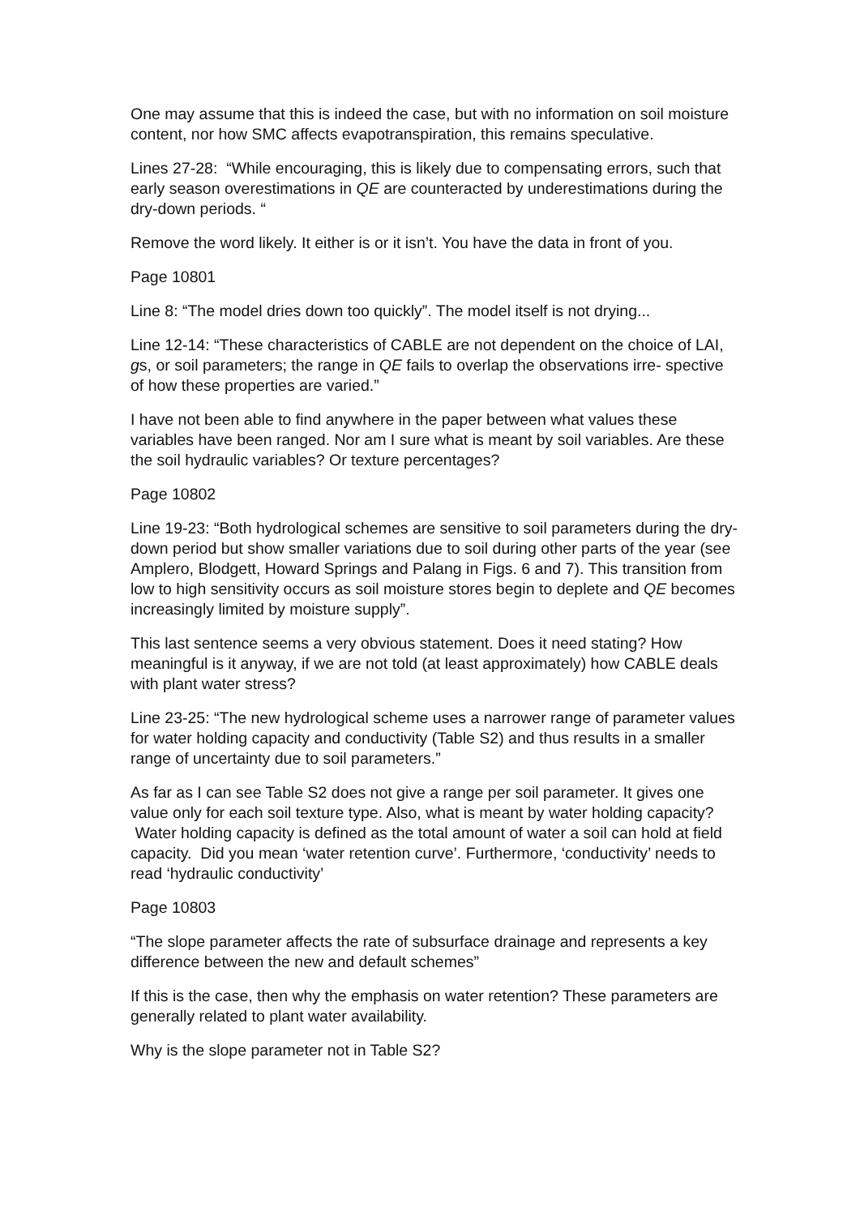One may assume that this is indeed the case, but with no information on soil moisture content, nor how SMC affects evapotranspiration, this remains speculative.
Lines 27-28: “While encouraging, this is likely due to compensating errors, such that early season overestimations in QE are counteracted by underestimations during the dry-down periods. “
Remove the word likely. It either is or it isn’t. You have the data in front of you.
Page 10801
Line 8: “The model dries down too quickly”. The model itself is not drying...
Line 12-14: “These characteristics of CABLE are not dependent on the choice of LAI, gs, or soil parameters; the range in QE fails to overlap the observations irre- spective of how these properties are varied.”
I have not been able to find anywhere in the paper between what values these variables have been ranged. Nor am I sure what is meant by soil variables. Are these the soil hydraulic variables? Or texture percentages?
Page 10802
Line 19-23: “Both hydrological schemes are sensitive to soil parameters during the dry- down period but show smaller variations due to soil during other parts of the year (see Amplero, Blodgett, Howard Springs and Palang in Figs. 6 and 7). This transition from low to high sensitivity occurs as soil moisture stores begin to deplete and QE becomes increasingly limited by moisture supply”.
This last sentence seems a very obvious statement. Does it need stating? How meaningful is it anyway, if we are not told (at least approximately) how CABLE deals with plant water stress?
Line 23-25: “The new hydrological scheme uses a narrower range of parameter values for water holding capacity and conductivity (Table S2) and thus results in a smaller range of uncertainty due to soil parameters.”
As far as I can see Table S2 does not give a range per soil parameter. It gives one value only for each soil texture type. Also, what is meant by water holding capacity? Water holding capacity is defined as the total amount of water a soil can hold at field capacity. Did you mean ‘water retention curve’. Furthermore, ‘conductivity’ needs to read ‘hydraulic conductivity’
Page 10803
“The slope parameter affects the rate of subsurface drainage and represents a key difference between the new and default schemes”
If this is the case, then why the emphasis on water retention? These parameters are generally related to plant water availability.
Why is the slope parameter not in Table S2?